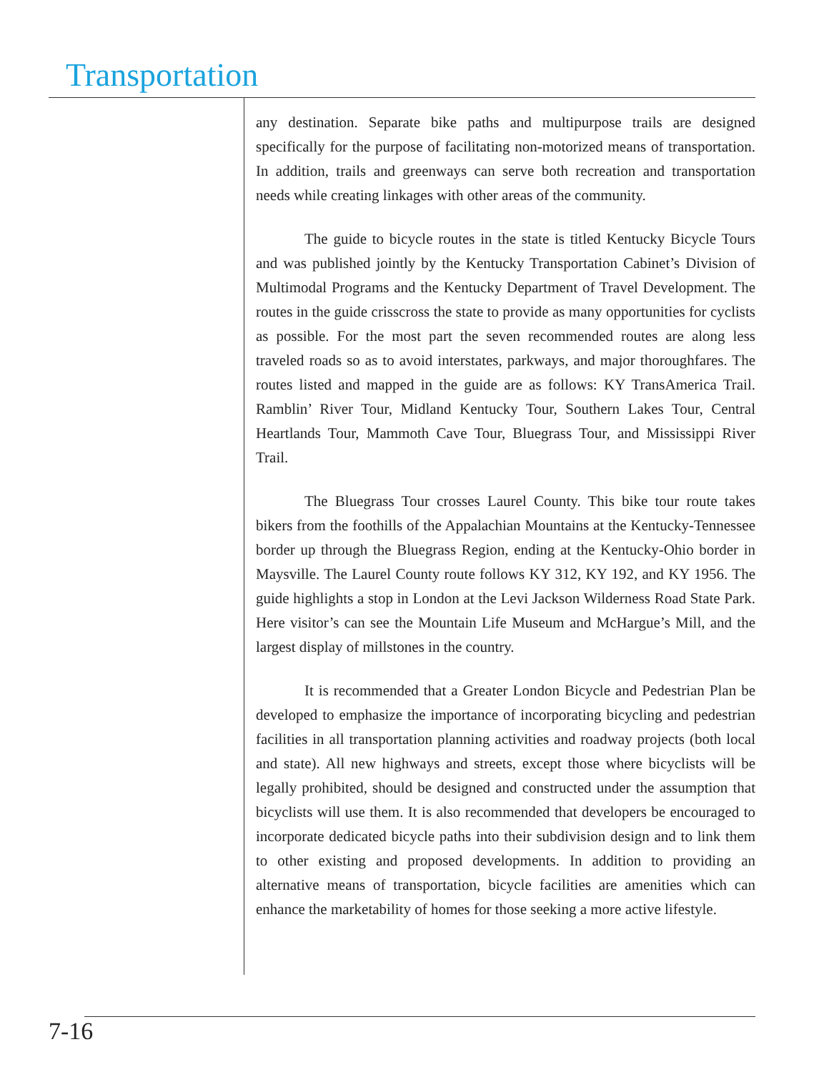Transportation
any destination. Separate bike paths and multipurpose trails are designed specifically for the purpose of facilitating non-motorized means of transportation. In addition, trails and greenways can serve both recreation and transportation needs while creating linkages with other areas of the community.
The guide to bicycle routes in the state is titled Kentucky Bicycle Tours and was published jointly by the Kentucky Transportation Cabinet’s Division of Multimodal Programs and the Kentucky Department of Travel Development. The routes in the guide crisscross the state to provide as many opportunities for cyclists as possible. For the most part the seven recommended routes are along less traveled roads so as to avoid interstates, parkways, and major thoroughfares. The routes listed and mapped in the guide are as follows: KY TransAmerica Trail. Ramblin’ River Tour, Midland Kentucky Tour, Southern Lakes Tour, Central Heartlands Tour, Mammoth Cave Tour, Bluegrass Tour, and Mississippi River Trail.
The Bluegrass Tour crosses Laurel County. This bike tour route takes bikers from the foothills of the Appalachian Mountains at the Kentucky-Tennessee border up through the Bluegrass Region, ending at the Kentucky-Ohio border in Maysville. The Laurel County route follows KY 312, KY 192, and KY 1956. The guide highlights a stop in London at the Levi Jackson Wilderness Road State Park. Here visitor’s can see the Mountain Life Museum and McHargue’s Mill, and the largest display of millstones in the country.
It is recommended that a Greater London Bicycle and Pedestrian Plan be developed to emphasize the importance of incorporating bicycling and pedestrian facilities in all transportation planning activities and roadway projects (both local and state). All new highways and streets, except those where bicyclists will be legally prohibited, should be designed and constructed under the assumption that bicyclists will use them. It is also recommended that developers be encouraged to incorporate dedicated bicycle paths into their subdivision design and to link them to other existing and proposed developments. In addition to providing an alternative means of transportation, bicycle facilities are amenities which can enhance the marketability of homes for those seeking a more active lifestyle.
7-16